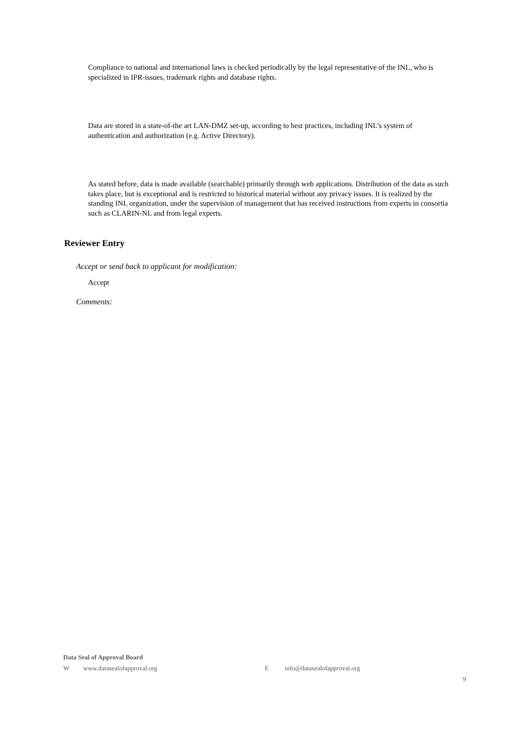Compliance to national and international laws is checked periodically by the legal representative of the INL, who is specialized in IPR-issues, trademark rights and database rights.
Data are stored in a state-of-the art LAN-DMZ set-up, according to best practices, including INL’s system of authentication and authorization (e.g. Active Directory).
As stated before, data is made available (searchable) primarily through web applications. Distribution of the data as such takes place, but is exceptional and is restricted to historical material without any privacy issues. It is realized by the standing INL organization, under the supervision of management that has received instructions from experts in consortia such as CLARIN-NL and from legal experts.
Reviewer Entry
Accept or send back to applicant for modification:
Accept
Comments:
Data Seal of Approval Board
Wwww.datasealofapproval.org E info@datasealofapproval.org
9